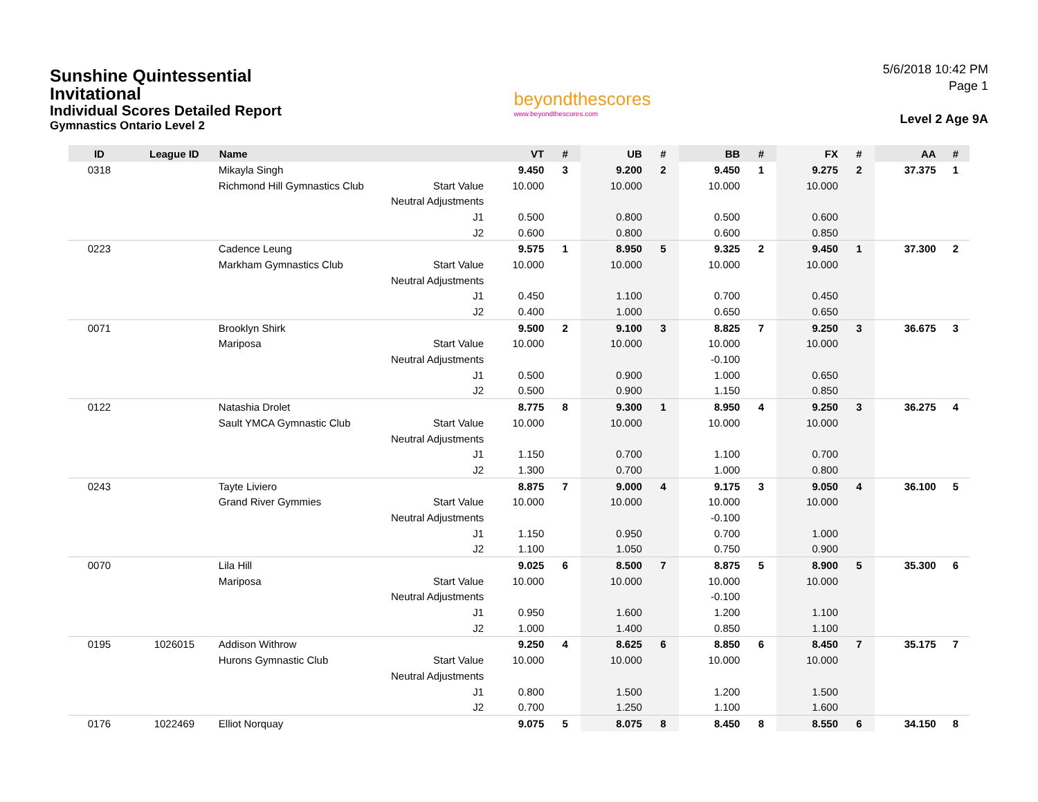Sunshine Quintessential
Invitational
Individual Scores Detailed Report
Gymnastics Ontario Level 2
beyondthescores
www.beyondthescores.com
5/6/2018 10:42 PM
Page 1
Level 2 Age 9A
| ID | League ID | Name | | VT | # | UB | # | BB | # | FX | # | AA | # |
| --- | --- | --- | --- | --- | --- | --- | --- | --- | --- | --- | --- | --- | --- |
| 0318 | | Mikayla Singh | | 9.450 | 3 | 9.200 | 2 | 9.450 | 1 | 9.275 | 2 | 37.375 | 1 |
| | | Richmond Hill Gymnastics Club | Start Value | 10.000 | | 10.000 | | 10.000 | | 10.000 | | | |
| | | | Neutral Adjustments | | | | | | | | | | |
| | | | J1 | 0.500 | | 0.800 | | 0.500 | | 0.600 | | | |
| | | | J2 | 0.600 | | 0.800 | | 0.600 | | 0.850 | | | |
| 0223 | | Cadence Leung | | 9.575 | 1 | 8.950 | 5 | 9.325 | 2 | 9.450 | 1 | 37.300 | 2 |
| | | Markham Gymnastics Club | Start Value | 10.000 | | 10.000 | | 10.000 | | 10.000 | | | |
| | | | Neutral Adjustments | | | | | | | | | | |
| | | | J1 | 0.450 | | 1.100 | | 0.700 | | 0.450 | | | |
| | | | J2 | 0.400 | | 1.000 | | 0.650 | | 0.650 | | | |
| 0071 | | Brooklyn Shirk | | 9.500 | 2 | 9.100 | 3 | 8.825 | 7 | 9.250 | 3 | 36.675 | 3 |
| | | Mariposa | Start Value | 10.000 | | 10.000 | | 10.000 | | 10.000 | | | |
| | | | Neutral Adjustments | | | | | -0.100 | | | | | |
| | | | J1 | 0.500 | | 0.900 | | 1.000 | | 0.650 | | | |
| | | | J2 | 0.500 | | 0.900 | | 1.150 | | 0.850 | | | |
| 0122 | | Natashia Drolet | | 8.775 | 8 | 9.300 | 1 | 8.950 | 4 | 9.250 | 3 | 36.275 | 4 |
| | | Sault YMCA Gymnastic Club | Start Value | 10.000 | | 10.000 | | 10.000 | | 10.000 | | | |
| | | | Neutral Adjustments | | | | | | | | | | |
| | | | J1 | 1.150 | | 0.700 | | 1.100 | | 0.700 | | | |
| | | | J2 | 1.300 | | 0.700 | | 1.000 | | 0.800 | | | |
| 0243 | | Tayte Liviero | | 8.875 | 7 | 9.000 | 4 | 9.175 | 3 | 9.050 | 4 | 36.100 | 5 |
| | | Grand River Gymmies | Start Value | 10.000 | | 10.000 | | 10.000 | | 10.000 | | | |
| | | | Neutral Adjustments | | | | | -0.100 | | | | | |
| | | | J1 | 1.150 | | 0.950 | | 0.700 | | 1.000 | | | |
| | | | J2 | 1.100 | | 1.050 | | 0.750 | | 0.900 | | | |
| 0070 | | Lila Hill | | 9.025 | 6 | 8.500 | 7 | 8.875 | 5 | 8.900 | 5 | 35.300 | 6 |
| | | Mariposa | Start Value | 10.000 | | 10.000 | | 10.000 | | 10.000 | | | |
| | | | Neutral Adjustments | | | | | -0.100 | | | | | |
| | | | J1 | 0.950 | | 1.600 | | 1.200 | | 1.100 | | | |
| | | | J2 | 1.000 | | 1.400 | | 0.850 | | 1.100 | | | |
| 0195 | 1026015 | Addison Withrow | | 9.250 | 4 | 8.625 | 6 | 8.850 | 6 | 8.450 | 7 | 35.175 | 7 |
| | | Hurons Gymnastic Club | Start Value | 10.000 | | 10.000 | | 10.000 | | 10.000 | | | |
| | | | Neutral Adjustments | | | | | | | | | | |
| | | | J1 | 0.800 | | 1.500 | | 1.200 | | 1.500 | | | |
| | | | J2 | 0.700 | | 1.250 | | 1.100 | | 1.600 | | | |
| 0176 | 1022469 | Elliot Norquay | | 9.075 | 5 | 8.075 | 8 | 8.450 | 8 | 8.550 | 6 | 34.150 | 8 |